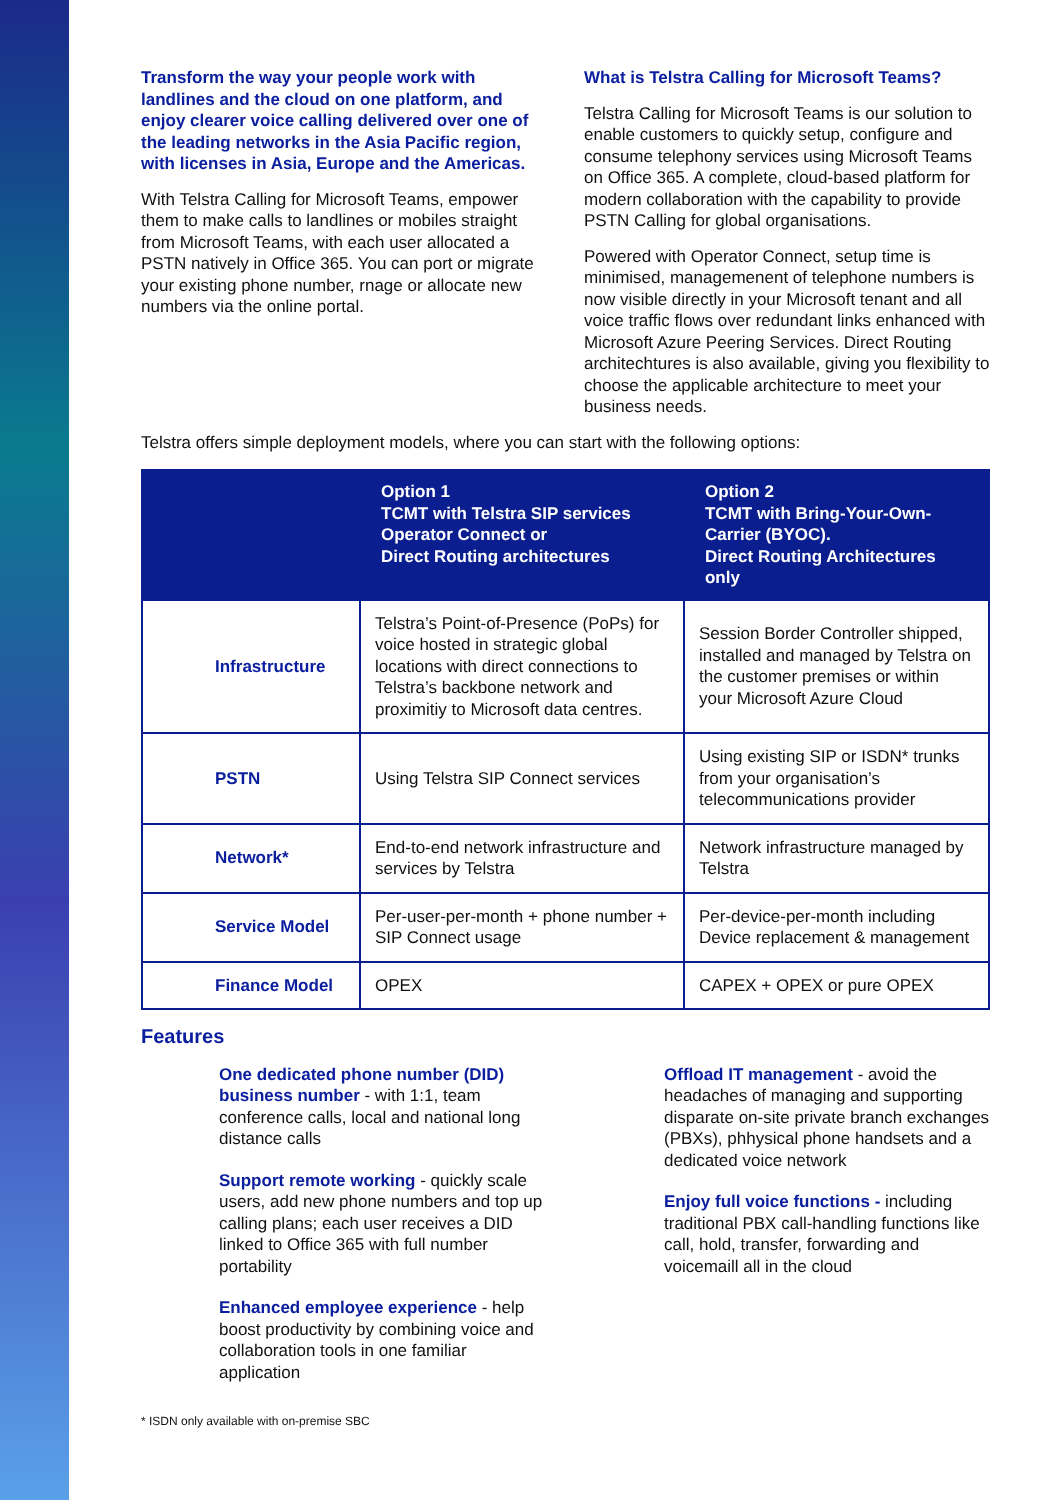Transform the way your people work with landlines and the cloud on one platform, and enjoy clearer voice calling delivered over one of the leading networks in the Asia Pacific region, with licenses in Asia, Europe and the Americas.
With Telstra Calling for Microsoft Teams, empower them to make calls to landlines or mobiles straight from Microsoft Teams, with each user allocated a PSTN natively in Office 365. You can port or migrate your existing phone number, rnage or allocate new numbers via the online portal.
What is Telstra Calling for Microsoft Teams?
Telstra Calling for Microsoft Teams is our solution to enable customers to quickly setup, configure and consume telephony services using Microsoft Teams on Office 365. A complete, cloud-based platform for modern collaboration with the capability to provide PSTN Calling for global organisations.
Powered with Operator Connect, setup time is minimised, managemenent of telephone numbers is now visible directly in your Microsoft tenant and all voice traffic flows over redundant links enhanced with Microsoft Azure Peering Services. Direct Routing architechtures is also available, giving you flexibility to choose the applicable architecture to meet your business needs.
Telstra offers simple deployment models, where you can start with the following options:
| | Option 1 TCMT with Telstra SIP services Operator Connect or Direct Routing architectures | Option 2 TCMT with Bring-Your-Own-Carrier (BYOC). Direct Routing Architectures only |
| --- | --- | --- |
| Infrastructure | Telstra’s Point-of-Presence (PoPs) for voice hosted in strategic global locations with direct connections to Telstra’s backbone network and proximitiy to Microsoft data centres. | Session Border Controller shipped, installed and managed by Telstra on the customer premises or within your Microsoft Azure Cloud |
| PSTN | Using Telstra SIP Connect services | Using existing SIP or ISDN* trunks from your organisation’s telecommunications provider |
| Network* | End-to-end network infrastructure and services by Telstra | Network infrastructure managed by Telstra |
| Service Model | Per-user-per-month + phone number + SIP Connect usage | Per-device-per-month including Device replacement & management |
| Finance Model | OPEX | CAPEX + OPEX or pure OPEX |
Features
One dedicated phone number (DID) business number - with 1:1, team conference calls, local and national long distance calls
Support remote working - quickly scale users, add new phone numbers and top up calling plans; each user receives a DID linked to Office 365 with full number portability
Enhanced employee experience - help boost productivity by combining voice and collaboration tools in one familiar application
Offload IT management - avoid the headaches of managing and supporting disparate on-site private branch exchanges (PBXs), phhysical phone handsets and a dedicated voice network
Enjoy full voice functions - including traditional PBX call-handling functions like call, hold, transfer, forwarding and voicemaill all in the cloud
* ISDN only available with on-premise SBC